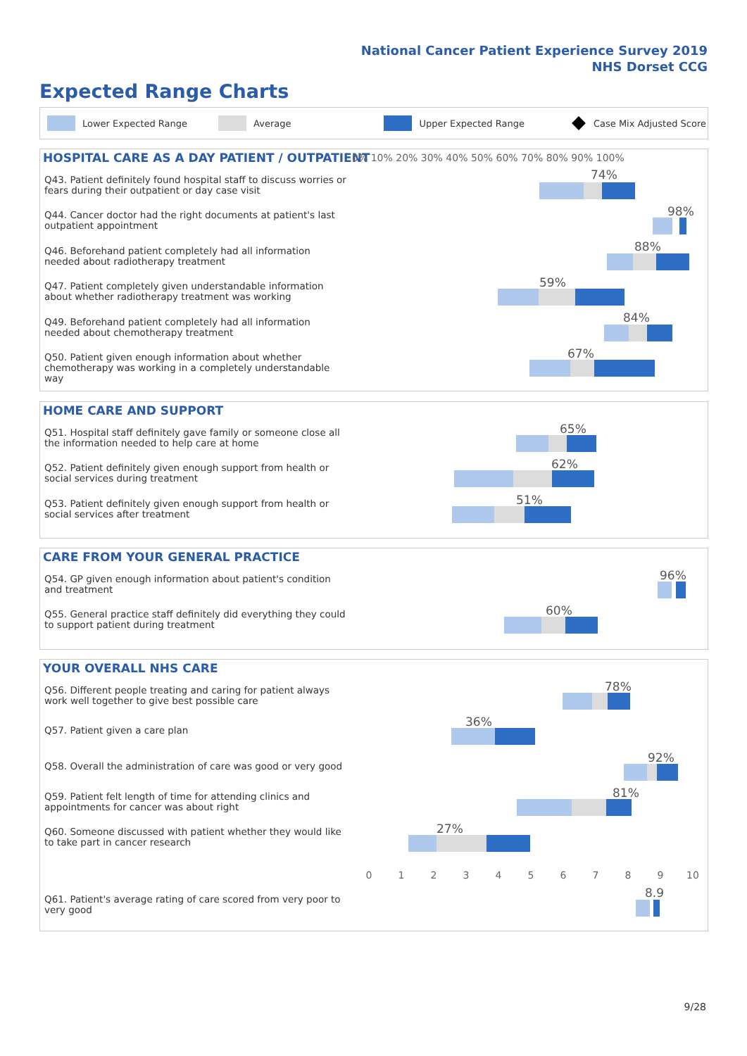National Cancer Patient Experience Survey 2019
NHS Dorset CCG
Expected Range Charts
Lower Expected Range Average Upper Expected Range Case Mix Adjusted Score
HOSPITAL CARE AS A DAY PATIENT / OUTPATIENT
Q43. Patient definitely found hospital staff to discuss worries or fears during their outpatient or day case visit
Q44. Cancer doctor had the right documents at patient's last outpatient appointment
Q46. Beforehand patient completely had all information needed about radiotherapy treatment
Q47. Patient completely given understandable information about whether radiotherapy treatment was working
Q49. Beforehand patient completely had all information needed about chemotherapy treatment
Q50. Patient given enough information about whether chemotherapy was working in a completely understandable way
74%
98%
88%
59%
84%
67%
HOME CARE AND SUPPORT
Q51. Hospital staff definitely gave family or someone close all the information needed to help care at home
Q52. Patient definitely given enough support from health or social services during treatment
Q53. Patient definitely given enough support from health or social services after treatment
65%
62%
51%
CARE FROM YOUR GENERAL PRACTICE
Q54. GP given enough information about patient's condition and treatment
Q55. General practice staff definitely did everything they could to support patient during treatment
96%
60%
YOUR OVERALL NHS CARE
Q56. Different people treating and caring for patient always work well together to give best possible care
Q57. Patient given a care plan
Q58. Overall the administration of care was good or very good
Q59. Patient felt length of time for attending clinics and appointments for cancer was about right
Q60. Someone discussed with patient whether they would like to take part in cancer research
Q61. Patient's average rating of care scored from very poor to very good
78%
36%
92%
81%
27%
8.9
0123456789 10
0% 10% 20% 30% 40% 50% 60% 70% 80% 90% 100%
9/28